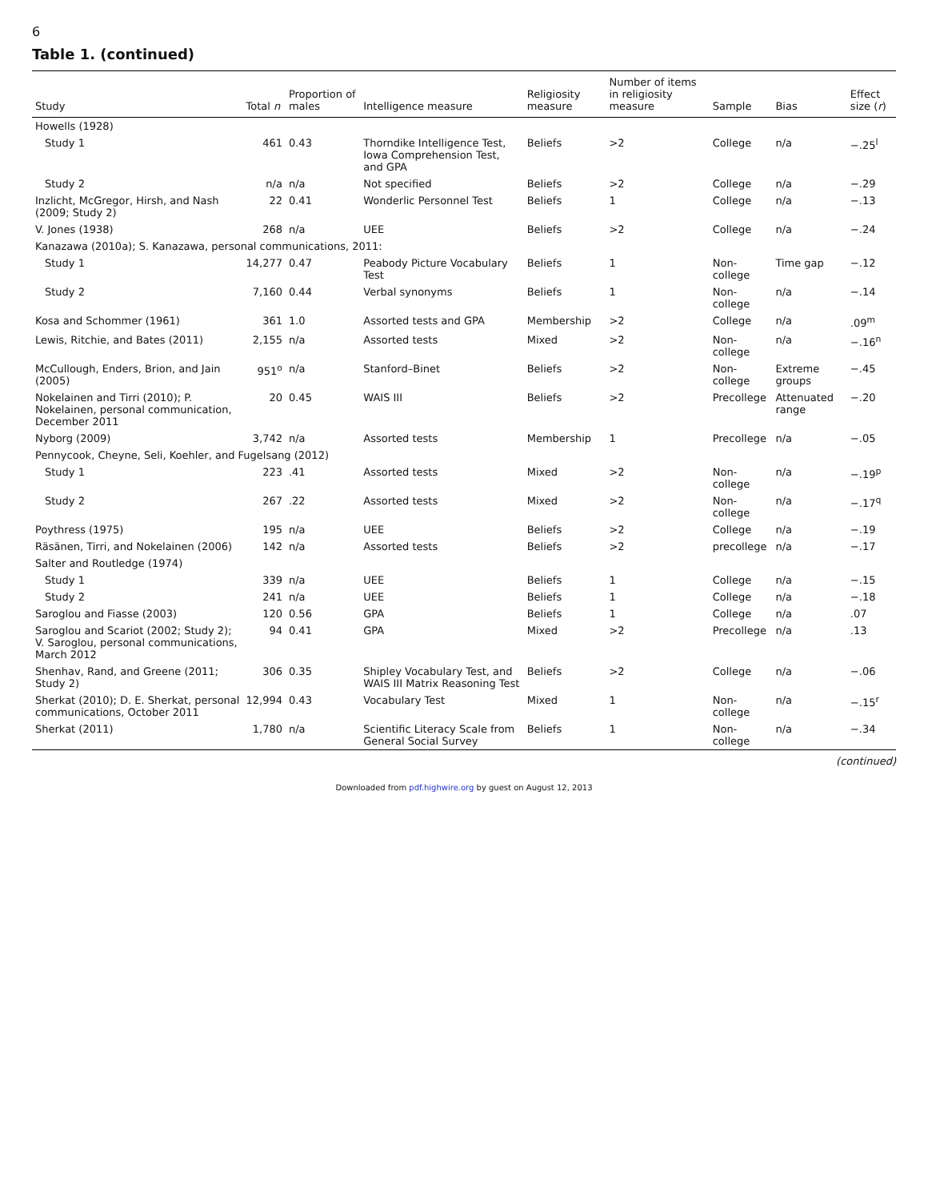6
Table 1. (continued)
| Study | Total n | Proportion of males | Intelligence measure | Religiosity measure | Number of items in religiosity measure | Sample | Bias | Effect size ( r ) |
| --- | --- | --- | --- | --- | --- | --- | --- | --- |
| Howells (1928) | | | | | | | | |
| Study 1 | 461 | 0.43 | Thorndike Intelligence Test, Iowa Comprehension Test, and GPA | Beliefs | >2 | College | n/a | −.25<sup>l</sup> |
| Study 2 | n/a | n/a | Not specified | Beliefs | >2 | College | n/a | −.29 |
| Inzlicht, McGregor, Hirsh, and Nash (2009; Study 2) | 22 | 0.41 | Wonderlic Personnel Test | Beliefs | 1 | College | n/a | −.13 |
| V. Jones (1938) | 268 | n/a | UEE | Beliefs | >2 | College | n/a | −.24 |
| Kanazawa (2010a); S. Kanazawa, personal communications, 2011: | | | | | | | | |
| Study 1 | 14,277 | 0.47 | Peabody Picture Vocabulary Test | Beliefs | 1 | Non-college | Time gap | −.12 |
| Study 2 | 7,160 | 0.44 | Verbal synonyms | Beliefs | 1 | Non-college | n/a | −.14 |
| Kosa and Schommer (1961) | 361 | 1.0 | Assorted tests and GPA | Membership | >2 | College | n/a | .09<sup>m</sup> |
| Lewis, Ritchie, and Bates (2011) | 2,155 | n/a | Assorted tests | Mixed | >2 | Non-college | n/a | −.16<sup>n</sup> |
| McCullough, Enders, Brion, and Jain (2005) | 951<sup>o</sup> | n/a | Stanford–Binet | Beliefs | >2 | Non-college | Extreme groups | −.45 |
| Nokelainen and Tirri (2010); P. Nokelainen, personal communication, December 2011 | 20 | 0.45 | WAIS III | Beliefs | >2 | Precollege | Attenuated range | −.20 |
| Nyborg (2009) | 3,742 | n/a | Assorted tests | Membership | 1 | Precollege | n/a | −.05 |
| Pennycook, Cheyne, Seli, Koehler, and Fugelsang (2012) | | | | | | | | |
| Study 1 | 223 | .41 | Assorted tests | Mixed | >2 | Non-college | n/a | −.19<sup>p</sup> |
| Study 2 | 267 | .22 | Assorted tests | Mixed | >2 | Non-college | n/a | −.17<sup>q</sup> |
| Poythress (1975) | 195 | n/a | UEE | Beliefs | >2 | College | n/a | −.19 |
| Räsänen, Tirri, and Nokelainen (2006) | 142 | n/a | Assorted tests | Beliefs | >2 | precollege | n/a | −.17 |
| Salter and Routledge (1974) | | | | | | | | |
| Study 1 | 339 | n/a | UEE | Beliefs | 1 | College | n/a | −.15 |
| Study 2 | 241 | n/a | UEE | Beliefs | 1 | College | n/a | −.18 |
| Saroglou and Fiasse (2003) | 120 | 0.56 | GPA | Beliefs | 1 | College | n/a | .07 |
| Saroglou and Scariot (2002; Study 2); V. Saroglou, personal communications, March 2012 | 94 | 0.41 | GPA | Mixed | >2 | Precollege | n/a | .13 |
| Shenhav, Rand, and Greene (2011; Study 2) | 306 | 0.35 | Shipley Vocabulary Test, and WAIS III Matrix Reasoning Test | Beliefs | >2 | College | n/a | −.06 |
| Sherkat (2010); D. E. Sherkat, personal communications, October 2011 | 12,994 | 0.43 | Vocabulary Test | Mixed | 1 | Non-college | n/a | −.15<sup>r</sup> |
| Sherkat (2011) | 1,780 | n/a | Scientific Literacy Scale from General Social Survey | Beliefs | 1 | Non-college | n/a | −.34 |
(continued)
Downloaded from pdf.highwire.org by guest on August 12, 2013